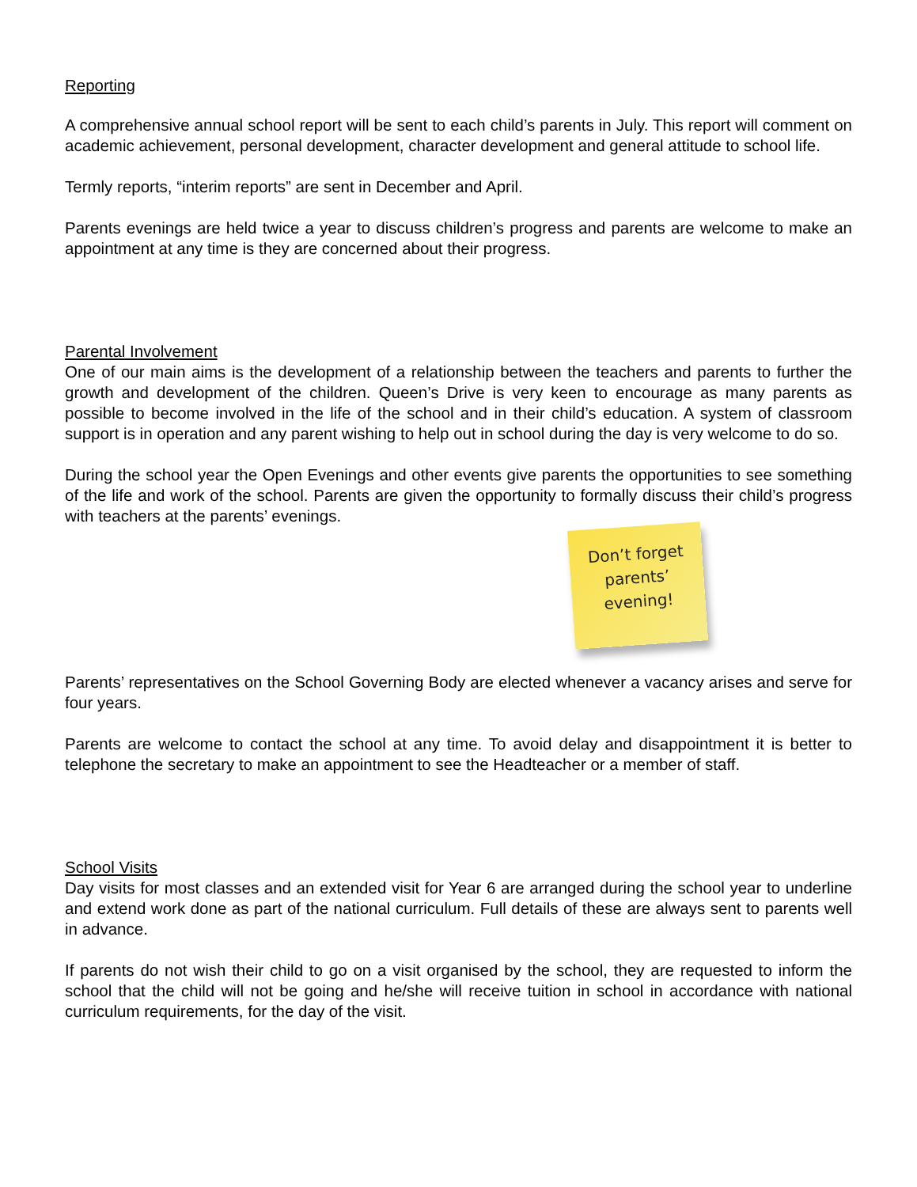Reporting
A comprehensive annual school report will be sent to each child’s parents in July. This report will comment on academic achievement, personal development, character development and general attitude to school life.
Termly reports, “interim reports” are sent in December and April.
Parents evenings are held twice a year to discuss children’s progress and parents are welcome to make an appointment at any time is they are concerned about their progress.
Parental Involvement
One of our main aims is the development of a relationship between the teachers and parents to further the growth and development of the children. Queen’s Drive is very keen to encourage as many parents as possible to become involved in the life of the school and in their child’s education. A system of classroom support is in operation and any parent wishing to help out in school during the day is very welcome to do so.
During the school year the Open Evenings and other events give parents the opportunities to see something of the life and work of the school. Parents are given the opportunity to formally discuss their child’s progress with teachers at the parents’ evenings.
Don’t forget
parents’
evening!
Parents’ representatives on the School Governing Body are elected whenever a vacancy arises and serve for four years.
Parents are welcome to contact the school at any time. To avoid delay and disappointment it is better to telephone the secretary to make an appointment to see the Headteacher or a member of staff.
School Visits
Day visits for most classes and an extended visit for Year 6 are arranged during the school year to underline and extend work done as part of the national curriculum. Full details of these are always sent to parents well in advance.
If parents do not wish their child to go on a visit organised by the school, they are requested to inform the school that the child will not be going and he/she will receive tuition in school in accordance with national curriculum requirements, for the day of the visit.